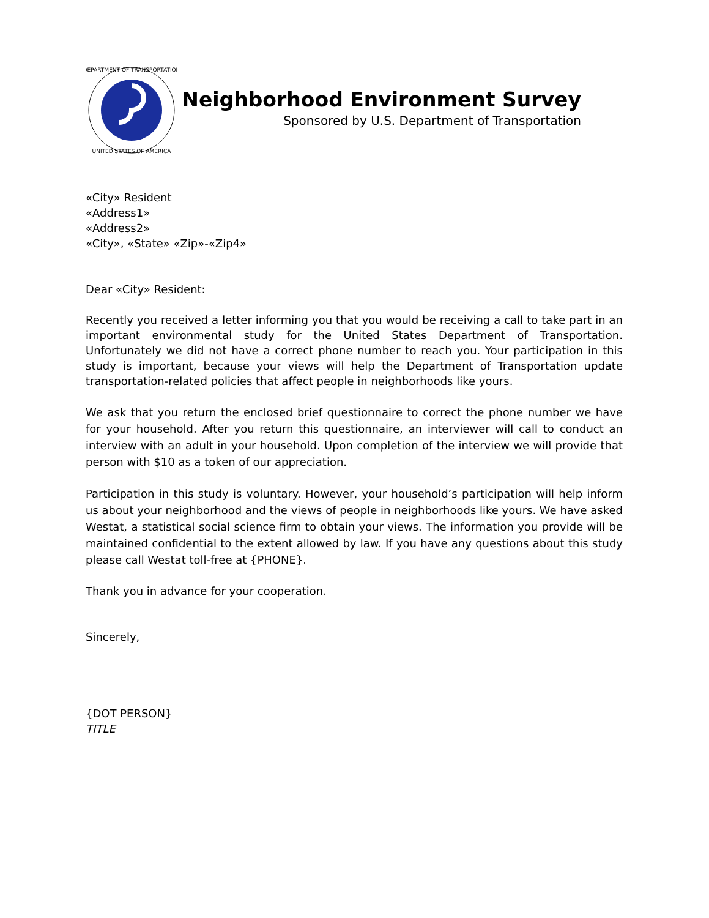DEPARTMENT OF TRANSPORTATION
UNITED STATES OF AMERICA
Neighborhood Environment Survey
Sponsored by U.S. Department of Transportation
«City» Resident
«Address1»
«Address2»
«City», «State» «Zip»-«Zip4»
Dear «City» Resident:
Recently you received a letter informing you that you would be receiving a call to take part in an important environmental study for the United States Department of Transportation. Unfortunately we did not have a correct phone number to reach you. Your participation in this study is important, because your views will help the Department of Transportation update transportation-related policies that affect people in neighborhoods like yours.
We ask that you return the enclosed brief questionnaire to correct the phone number we have for your household. After you return this questionnaire, an interviewer will call to conduct an interview with an adult in your household. Upon completion of the interview we will provide that person with $10 as a token of our appreciation.
Participation in this study is voluntary. However, your household’s participation will help inform us about your neighborhood and the views of people in neighborhoods like yours. We have asked Westat, a statistical social science firm to obtain your views. The information you provide will be maintained confidential to the extent allowed by law. If you have any questions about this study please call Westat toll-free at {PHONE}.
Thank you in advance for your cooperation.
Sincerely,
{DOT PERSON}
TITLE